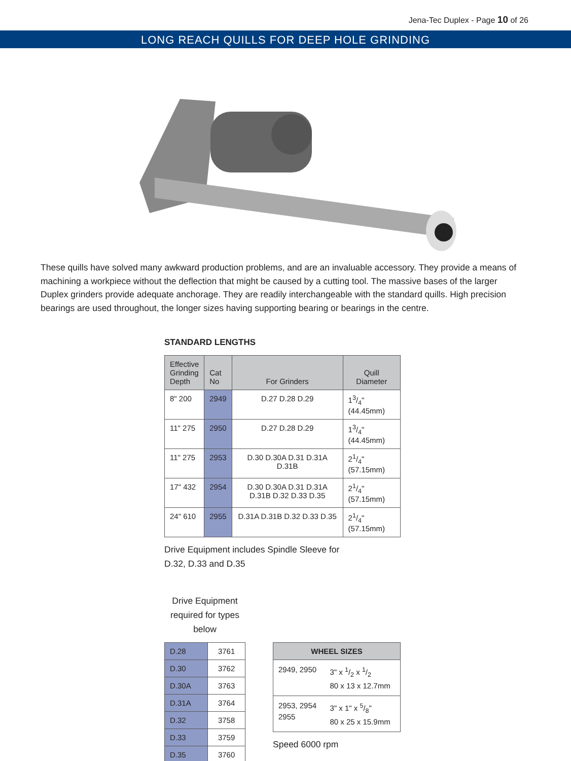Jena-Tec Duplex - Page 10 of 26
LONG REACH QUILLS FOR DEEP HOLE GRINDING
These quills have solved many awkward production problems, and are an invaluable accessory. They provide a means of machining a workpiece without the deflection that might be caused by a cutting tool. The massive bases of the larger Duplex grinders provide adequate anchorage. They are readily interchangeable with the standard quills. High precision bearings are used throughout, the longer sizes having supporting bearing or bearings in the centre.
STANDARD LENGTHS
| Effective Grinding Depth | Cat No | For Grinders | Quill Diameter |
| --- | --- | --- | --- |
| 8" 200 | 2949 | D.27 D.28 D.29 | 13/4" (44.45mm) |
| 11" 275 | 2950 | D.27 D.28 D.29 | 13/4" (44.45mm) |
| 11" 275 | 2953 | D.30 D.30A D.31 D.31A D.31B | 21/4" (57.15mm) |
| 17" 432 | 2954 | D.30 D.30A D.31 D.31A D.31B D.32 D.33 D.35 | 21/4" (57.15mm) |
| 24" 610 | 2955 | D.31A D.31B D.32 D.33 D.35 | 21/4" (57.15mm) |
Drive Equipment includes Spindle Sleeve for
D.32, D.33 and D.35
Drive Equipment required for types below
| D.28 | 3761 |
| D.30 | 3762 |
| D.30A | 3763 |
| D.31A | 3764 |
| D.32 | 3758 |
| D.33 | 3759 |
| D.35 | 3760 |
| WHEEL SIZES | |
| --- | --- |
| 2949, 2950 | 3" x 1/2 x 1/2 80 x 13 x 12.7mm |
| 2953, 2954 2955 | 3" x 1" x 5/8" 80 x 25 x 15.9mm |
Speed 6000 rpm